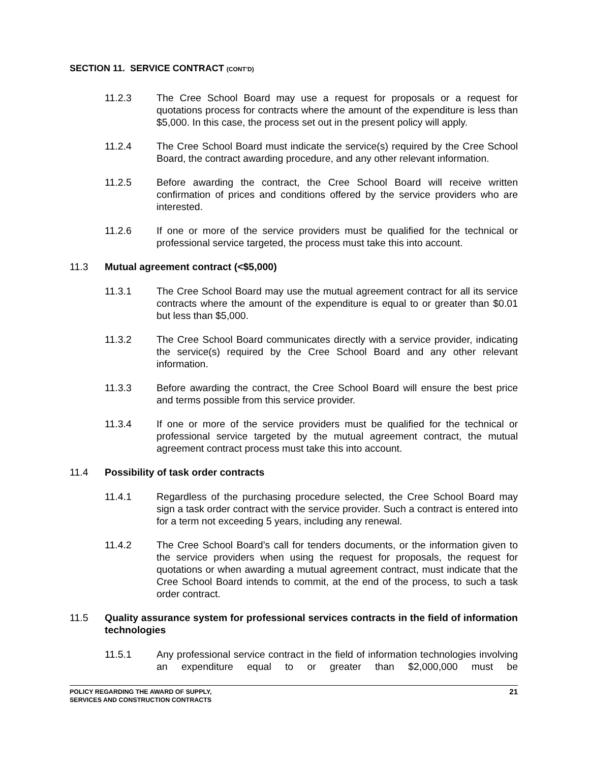SECTION 11. SERVICE CONTRACT (CONT’D)
11.2.3 The Cree School Board may use a request for proposals or a request for quotations process for contracts where the amount of the expenditure is less than $5,000. In this case, the process set out in the present policy will apply.
11.2.4 The Cree School Board must indicate the service(s) required by the Cree School Board, the contract awarding procedure, and any other relevant information.
11.2.5 Before awarding the contract, the Cree School Board will receive written confirmation of prices and conditions offered by the service providers who are interested.
11.2.6 If one or more of the service providers must be qualified for the technical or professional service targeted, the process must take this into account.
11.3 Mutual agreement contract (<$5,000)
11.3.1 The Cree School Board may use the mutual agreement contract for all its service contracts where the amount of the expenditure is equal to or greater than $0.01 but less than $5,000.
11.3.2 The Cree School Board communicates directly with a service provider, indicating the service(s) required by the Cree School Board and any other relevant information.
11.3.3 Before awarding the contract, the Cree School Board will ensure the best price and terms possible from this service provider.
11.3.4 If one or more of the service providers must be qualified for the technical or professional service targeted by the mutual agreement contract, the mutual agreement contract process must take this into account.
11.4 Possibility of task order contracts
11.4.1 Regardless of the purchasing procedure selected, the Cree School Board may sign a task order contract with the service provider. Such a contract is entered into for a term not exceeding 5 years, including any renewal.
11.4.2 The Cree School Board’s call for tenders documents, or the information given to the service providers when using the request for proposals, the request for quotations or when awarding a mutual agreement contract, must indicate that the Cree School Board intends to commit, at the end of the process, to such a task order contract.
11.5 Quality assurance system for professional services contracts in the field of information technologies
11.5.1 Any professional service contract in the field of information technologies involving an expenditure equal to or greater than $2,000,000 must be
POLICY REGARDING THE AWARD OF SUPPLY,
SERVICES AND CONSTRUCTION CONTRACTS
21